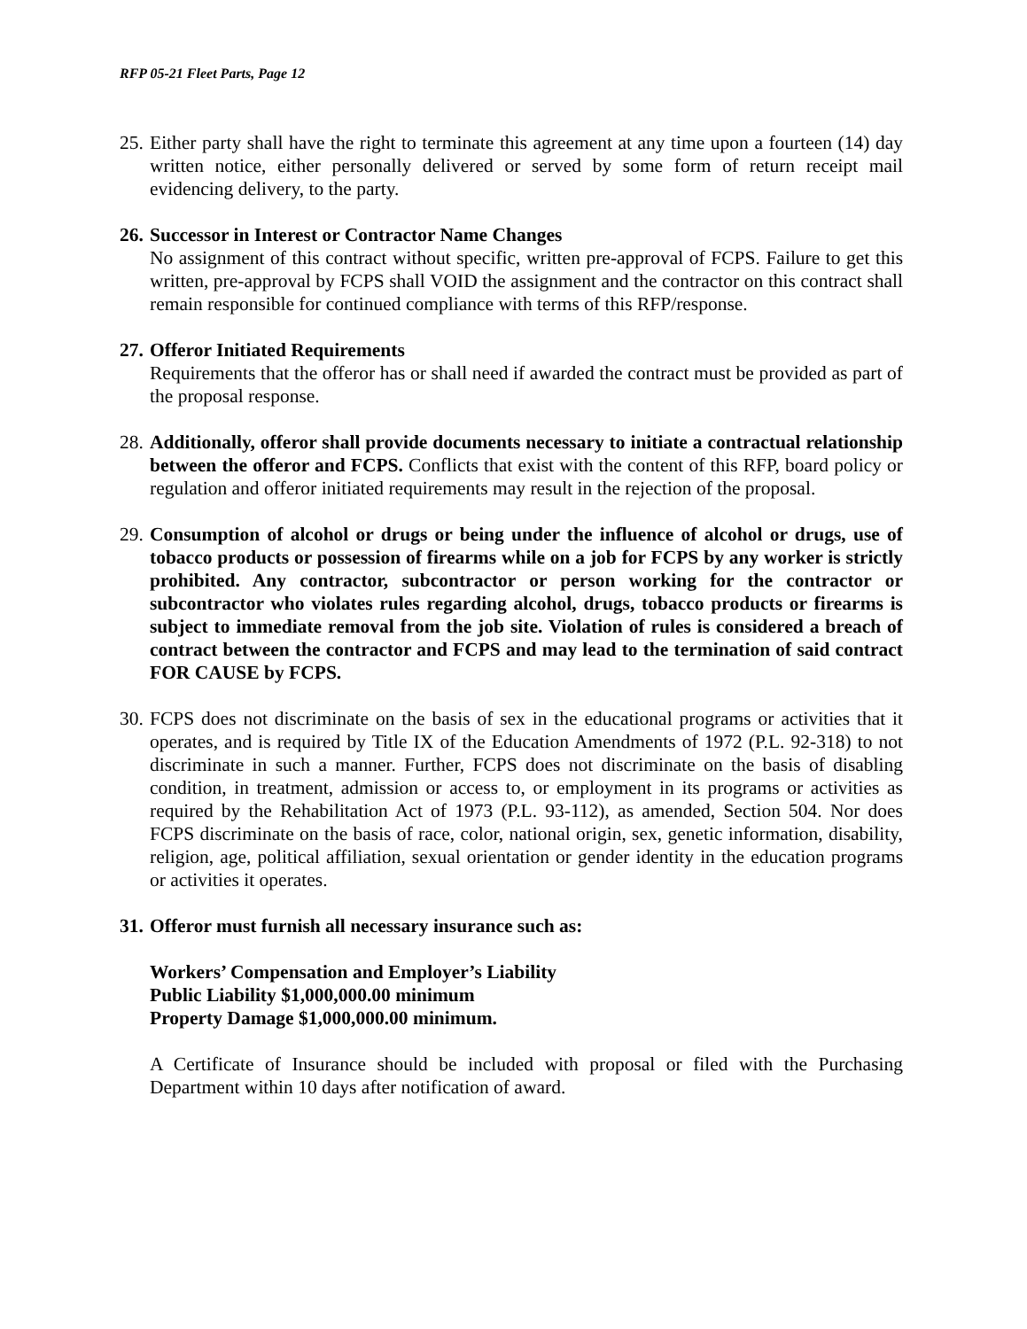RFP 05-21 Fleet Parts, Page 12
25.
Either party shall have the right to terminate this agreement at any time upon a fourteen (14) day written notice, either personally delivered or served by some form of return receipt mail evidencing delivery, to the party.
26.
Successor in Interest or Contractor Name Changes
No assignment of this contract without specific, written pre-approval of FCPS. Failure to get this written, pre-approval by FCPS shall VOID the assignment and the contractor on this contract shall remain responsible for continued compliance with terms of this RFP/response.
27.
Offeror Initiated Requirements
Requirements that the offeror has or shall need if awarded the contract must be provided as part of the proposal response.
28.
Additionally, offeror shall provide documents necessary to initiate a contractual relationship between the offeror and FCPS. Conflicts that exist with the content of this RFP, board policy or regulation and offeror initiated requirements may result in the rejection of the proposal.
29.
Consumption of alcohol or drugs or being under the influence of alcohol or drugs, use of tobacco products or possession of firearms while on a job for FCPS by any worker is strictly prohibited. Any contractor, subcontractor or person working for the contractor or subcontractor who violates rules regarding alcohol, drugs, tobacco products or firearms is subject to immediate removal from the job site. Violation of rules is considered a breach of contract between the contractor and FCPS and may lead to the termination of said contract FOR CAUSE by FCPS.
30.
FCPS does not discriminate on the basis of sex in the educational programs or activities that it operates, and is required by Title IX of the Education Amendments of 1972 (P.L. 92-318) to not discriminate in such a manner. Further, FCPS does not discriminate on the basis of disabling condition, in treatment, admission or access to, or employment in its programs or activities as required by the Rehabilitation Act of 1973 (P.L. 93-112), as amended, Section 504. Nor does FCPS discriminate on the basis of race, color, national origin, sex, genetic information, disability, religion, age, political affiliation, sexual orientation or gender identity in the education programs or activities it operates.
31.
Offeror must furnish all necessary insurance such as:
Workers’ Compensation and Employer’s Liability
Public Liability $1,000,000.00 minimum
Property Damage $1,000,000.00 minimum.
A Certificate of Insurance should be included with proposal or filed with the Purchasing Department within 10 days after notification of award.